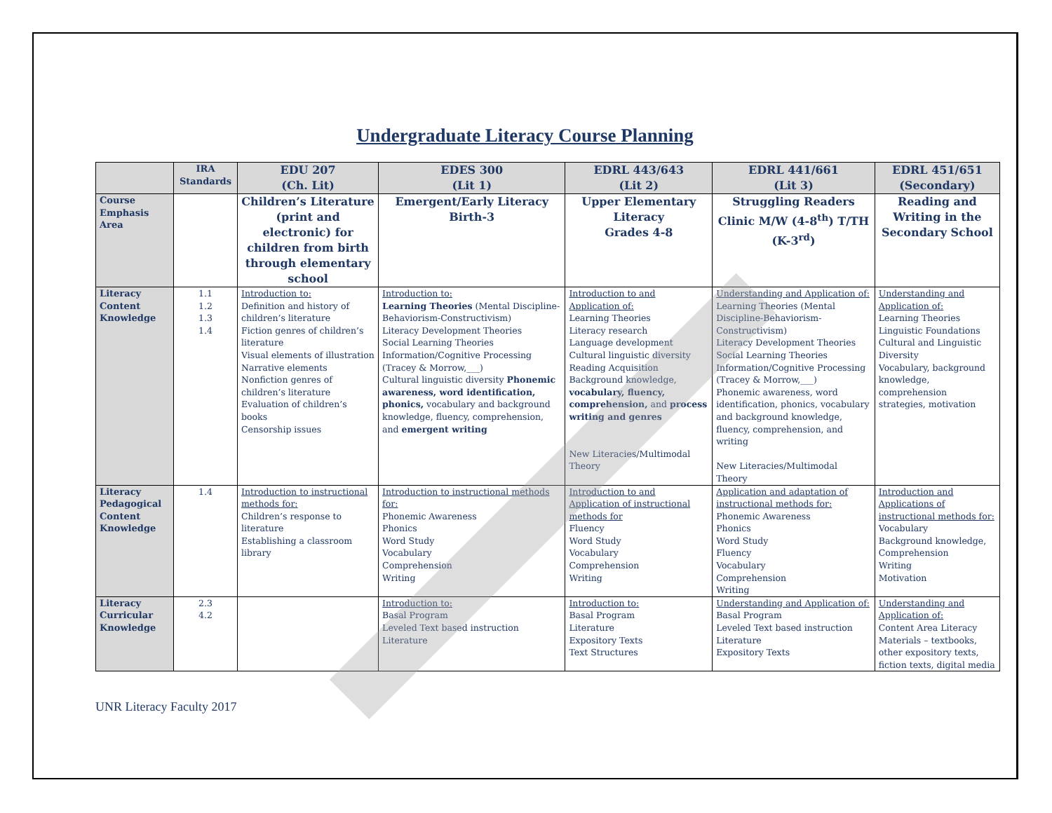Undergraduate Literacy Course Planning
| | IRA Standards | EDU 207 (Ch. Lit) | EDES 300 (Lit 1) | EDRL 443/643 (Lit 2) | EDRL 441/661 (Lit 3) | EDRL 451/651 (Secondary) |
| --- | --- | --- | --- | --- | --- | --- |
| Course Emphasis Area | | Children’s Literature (print and electronic) for children from birth through elementary school | Emergent/Early Literacy Birth-3 | Upper Elementary Literacy Grades 4-8 | Struggling Readers Clinic M/W (4-8<sup>th</sup>) T/TH (K-3<sup>rd</sup>) | Reading and Writing in the Secondary School |
| Literacy Content Knowledge | 1.1 1.2 1.3 1.4 | Introduction to: Definition and history of children’s literature Fiction genres of children’s literature Visual elements of illustration Narrative elements Nonfiction genres of children’s literature Evaluation of children’s books Censorship issues | Introduction to: Learning Theories (Mental Discipline-Behaviorism-Constructivism) Literacy Development Theories Social Learning Theories Information/Cognitive Processing (Tracey & Morrow,___) Cultural linguistic diversity Phonemic awareness, word identification, phonics, vocabulary and background knowledge, fluency, comprehension, and emergent writing | Introduction to and Application of: Learning Theories Literacy research Language development Cultural linguistic diversity Reading Acquisition Background knowledge, vocabulary, fluency, comprehension, and process writing and genres New Literacies/Multimodal Theory | Understanding and Application of: Learning Theories (Mental Discipline-Behaviorism-Constructivism) Literacy Development Theories Social Learning Theories Information/Cognitive Processing (Tracey & Morrow,___) Phonemic awareness, word identification, phonics, vocabulary and background knowledge, fluency, comprehension, and writing New Literacies/Multimodal Theory | Understanding and Application of: Learning Theories Linguistic Foundations Cultural and Linguistic Diversity Vocabulary, background knowledge, comprehension strategies, motivation |
| Literacy Pedagogical Content Knowledge | 1.4 | Introduction to instructional methods for: Children’s response to literature Establishing a classroom library | Introduction to instructional methods for: Phonemic Awareness Phonics Word Study Vocabulary Comprehension Writing | Introduction to and Application of instructional methods for Fluency Word Study Vocabulary Comprehension Writing | Application and adaptation of instructional methods for: Phonemic Awareness Phonics Word Study Fluency Vocabulary Comprehension Writing | Introduction and Applications of instructional methods for: Vocabulary Background knowledge, Comprehension Writing Motivation |
| Literacy Curricular Knowledge | 2.3 4.2 | | Introduction to: Basal Program Leveled Text based instruction Literature | Introduction to: Basal Program Literature Expository Texts Text Structures | Understanding and Application of: Basal Program Leveled Text based instruction Literature Expository Texts | Understanding and Application of: Content Area Literacy Materials – textbooks, other expository texts, fiction texts, digital media |
UNR Literacy Faculty 2017